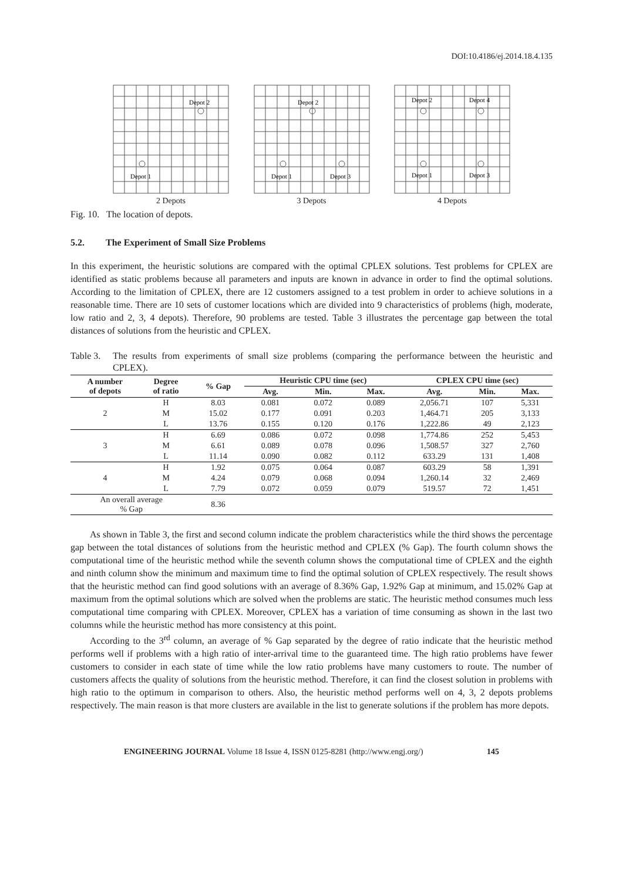DOI:10.4186/ej.2014.18.4.135
Depot 2
Depot 1
2 Depots
Depot 2
Depot 1
Depot 3
3 Depots
Depot 2
Depot 4
Depot 1
Depot 3
4 Depots
Fig. 10. The location of depots.
5.2. The Experiment of Small Size Problems
In this experiment, the heuristic solutions are compared with the optimal CPLEX solutions. Test problems for CPLEX are identified as static problems because all parameters and inputs are known in advance in order to find the optimal solutions. According to the limitation of CPLEX, there are 12 customers assigned to a test problem in order to achieve solutions in a reasonable time. There are 10 sets of customer locations which are divided into 9 characteristics of problems (high, moderate, low ratio and 2, 3, 4 depots). Therefore, 90 problems are tested. Table 3 illustrates the percentage gap between the total distances of solutions from the heuristic and CPLEX.
Table 3.
The results from experiments of small size problems (comparing the performance between the heuristic and CPLEX).
| A number of depots | Degree of ratio | % Gap | Heuristic CPU time (sec) | | | CPLEX CPU time (sec) | | |
| --- | --- | --- | --- | --- | --- | --- | --- | --- |
| | | | Avg. | Min. | Max. | Avg. | Min. | Max. |
| 2 | H | 8.03 | 0.081 | 0.072 | 0.089 | 2,056.71 | 107 | 5,331 |
| | M | 15.02 | 0.177 | 0.091 | 0.203 | 1,464.71 | 205 | 3,133 |
| | L | 13.76 | 0.155 | 0.120 | 0.176 | 1,222.86 | 49 | 2,123 |
| 3 | H | 6.69 | 0.086 | 0.072 | 0.098 | 1,774.86 | 252 | 5,453 |
| | M | 6.61 | 0.089 | 0.078 | 0.096 | 1,508.57 | 327 | 2,760 |
| | L | 11.14 | 0.090 | 0.082 | 0.112 | 633.29 | 131 | 1,408 |
| 4 | H | 1.92 | 0.075 | 0.064 | 0.087 | 603.29 | 58 | 1,391 |
| | M | 4.24 | 0.079 | 0.068 | 0.094 | 1,260.14 | 32 | 2,469 |
| | L | 7.79 | 0.072 | 0.059 | 0.079 | 519.57 | 72 | 1,451 |
| An overall average % Gap | | 8.36 | | | | | | |
As shown in Table 3, the first and second column indicate the problem characteristics while the third shows the percentage gap between the total distances of solutions from the heuristic method and CPLEX (% Gap). The fourth column shows the computational time of the heuristic method while the seventh column shows the computational time of CPLEX and the eighth and ninth column show the minimum and maximum time to find the optimal solution of CPLEX respectively. The result shows that the heuristic method can find good solutions with an average of 8.36% Gap, 1.92% Gap at minimum, and 15.02% Gap at maximum from the optimal solutions which are solved when the problems are static. The heuristic method consumes much less computational time comparing with CPLEX. Moreover, CPLEX has a variation of time consuming as shown in the last two columns while the heuristic method has more consistency at this point.
According to the 3<sup>rd</sup> column, an average of % Gap separated by the degree of ratio indicate that the heuristic method performs well if problems with a high ratio of inter-arrival time to the guaranteed time. The high ratio problems have fewer customers to consider in each state of time while the low ratio problems have many customers to route. The number of customers affects the quality of solutions from the heuristic method. Therefore, it can find the closest solution in problems with high ratio to the optimum in comparison to others. Also, the heuristic method performs well on 4, 3, 2 depots problems respectively. The main reason is that more clusters are available in the list to generate solutions if the problem has more depots.
ENGINEERING JOURNAL Volume 18 Issue 4, ISSN 0125-8281 (http://www.engj.org/) 145